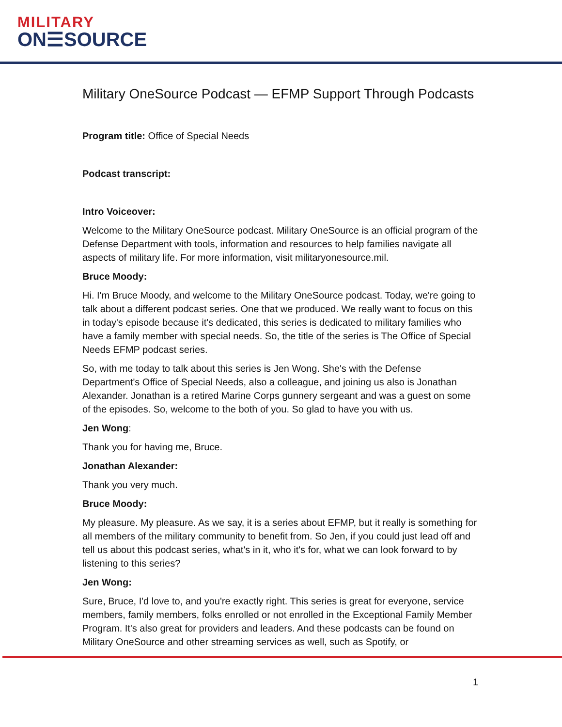MILITARY
ON☰SOURCE
Military OneSource Podcast — EFMP Support Through Podcasts
Program title: Office of Special Needs
Podcast transcript:
Intro Voiceover:
Welcome to the Military OneSource podcast. Military OneSource is an official program of the Defense Department with tools, information and resources to help families navigate all aspects of military life. For more information, visit militaryonesource.mil.
Bruce Moody:
Hi. I'm Bruce Moody, and welcome to the Military OneSource podcast. Today, we're going to talk about a different podcast series. One that we produced. We really want to focus on this in today's episode because it's dedicated, this series is dedicated to military families who have a family member with special needs. So, the title of the series is The Office of Special Needs EFMP podcast series.
So, with me today to talk about this series is Jen Wong. She's with the Defense Department's Office of Special Needs, also a colleague, and joining us also is Jonathan Alexander. Jonathan is a retired Marine Corps gunnery sergeant and was a guest on some of the episodes. So, welcome to the both of you. So glad to have you with us.
Jen Wong:
Thank you for having me, Bruce.
Jonathan Alexander:
Thank you very much.
Bruce Moody:
My pleasure. My pleasure. As we say, it is a series about EFMP, but it really is something for all members of the military community to benefit from. So Jen, if you could just lead off and tell us about this podcast series, what's in it, who it's for, what we can look forward to by listening to this series?
Jen Wong:
Sure, Bruce, I'd love to, and you're exactly right. This series is great for everyone, service members, family members, folks enrolled or not enrolled in the Exceptional Family Member Program. It's also great for providers and leaders. And these podcasts can be found on Military OneSource and other streaming services as well, such as Spotify, or
1